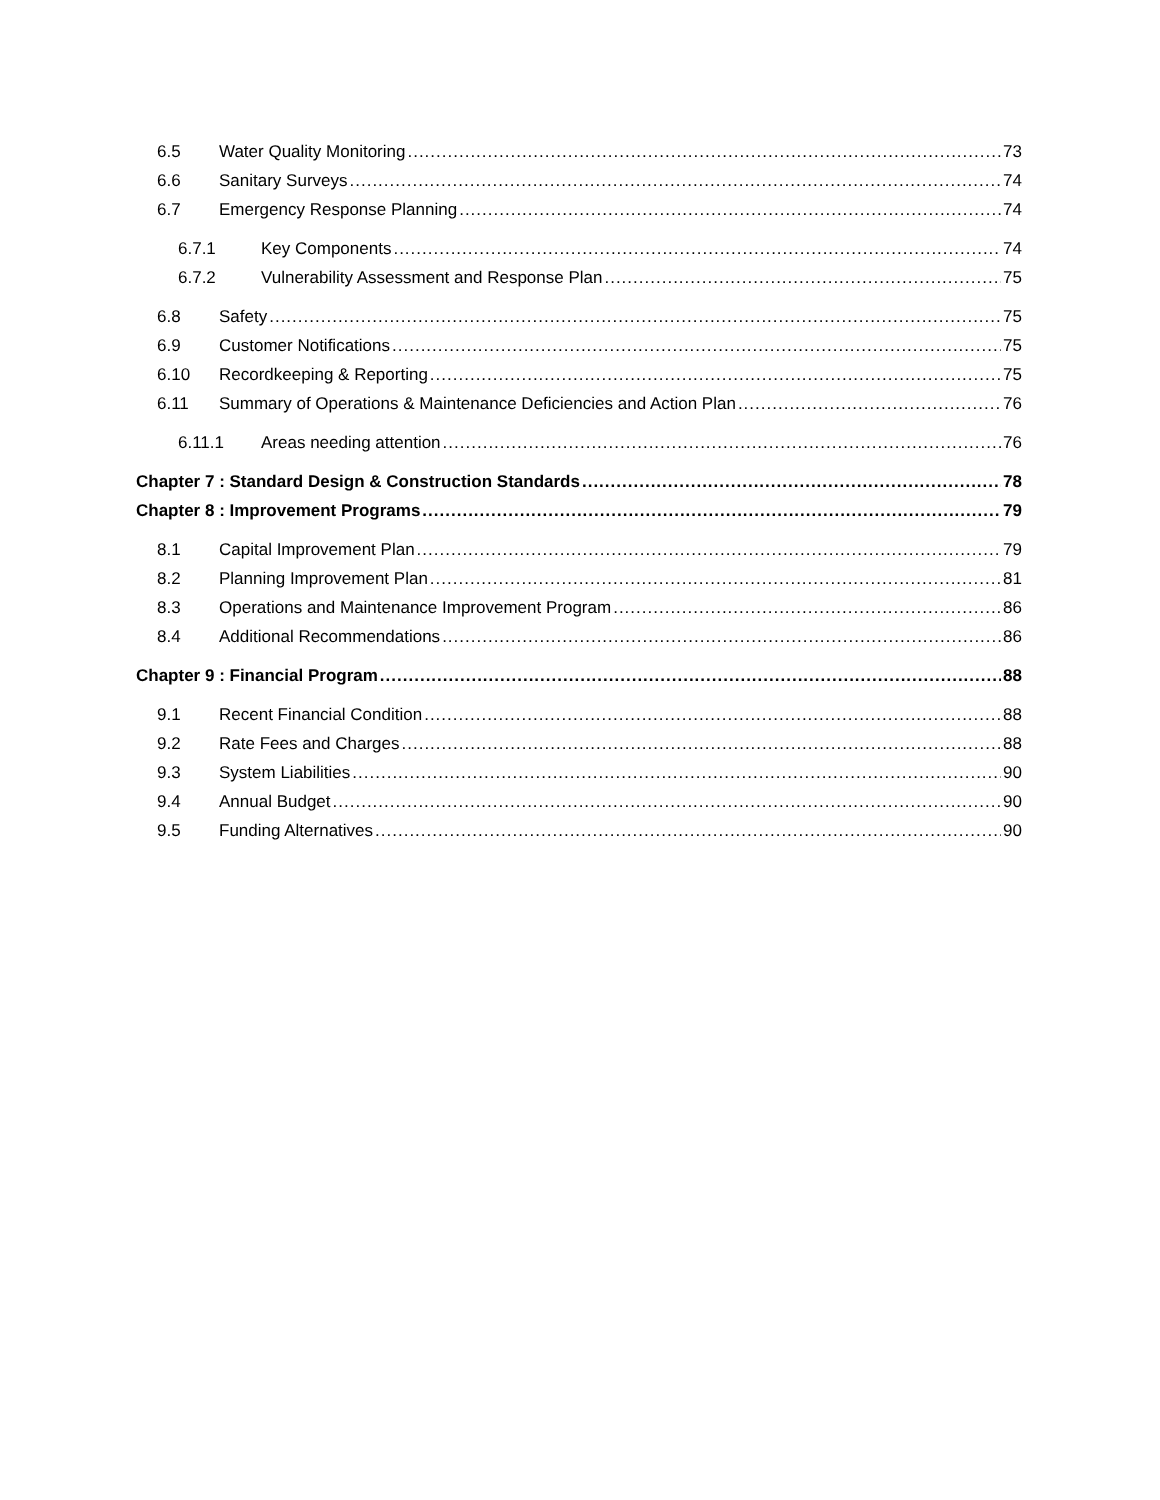6.5 Water Quality Monitoring 73
6.6 Sanitary Surveys 74
6.7 Emergency Response Planning 74
6.7.1 Key Components 74
6.7.2 Vulnerability Assessment and Response Plan 75
6.8 Safety 75
6.9 Customer Notifications 75
6.10 Recordkeeping & Reporting 75
6.11 Summary of Operations & Maintenance Deficiencies and Action Plan 76
6.11.1 Areas needing attention 76
Chapter 7 : Standard Design & Construction Standards 78
Chapter 8 : Improvement Programs 79
8.1 Capital Improvement Plan 79
8.2 Planning Improvement Plan 81
8.3 Operations and Maintenance Improvement Program 86
8.4 Additional Recommendations 86
Chapter 9 : Financial Program 88
9.1 Recent Financial Condition 88
9.2 Rate Fees and Charges 88
9.3 System Liabilities 90
9.4 Annual Budget 90
9.5 Funding Alternatives 90